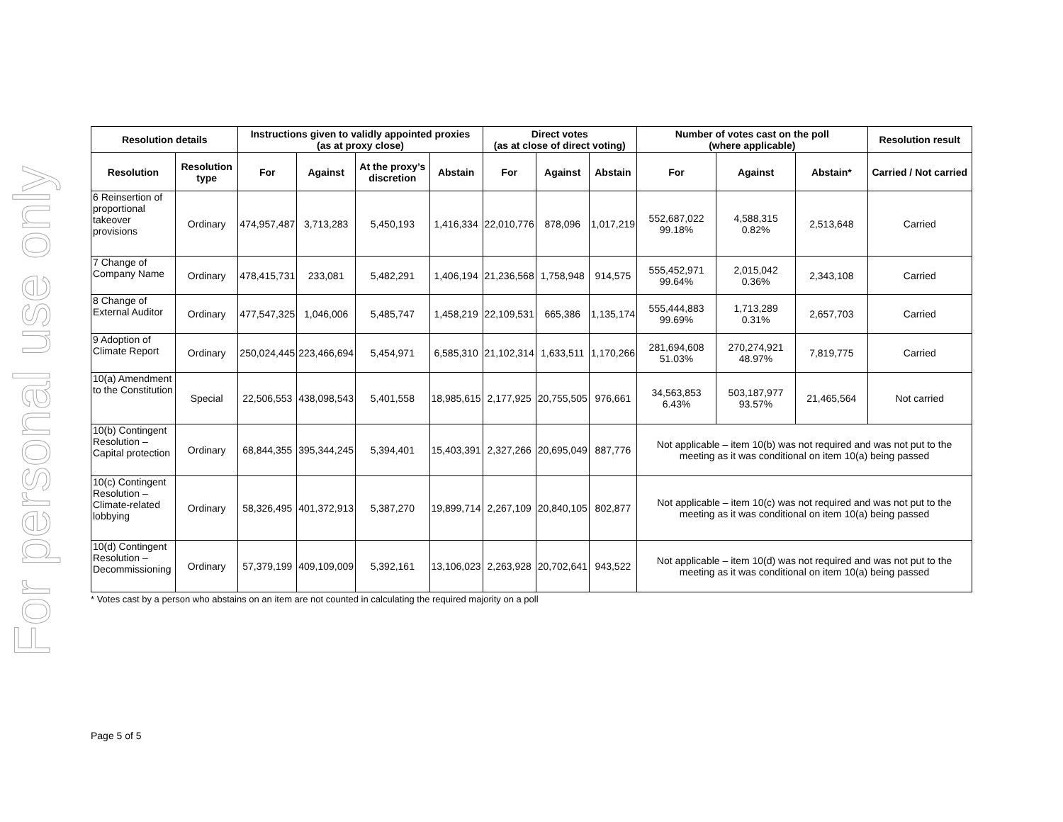For personal use only
| Resolution details | | Instructions given to validly appointed proxies (as at proxy close) | | | | Direct votes (as at close of direct voting) | | | Number of votes cast on the poll (where applicable) | | | Resolution result |
| --- | --- | --- | --- | --- | --- | --- | --- | --- | --- | --- | --- | --- |
| Resolution | Resolution type | For | Against | At the proxy’s discretion | Abstain | For | Against | Abstain | For | Against | Abstain* | Carried / Not carried |
| 6 Reinsertion of proportional takeover provisions | Ordinary | 474,957,487 | 3,713,283 | 5,450,193 | 1,416,334 | 22,010,776 | 878,096 | 1,017,219 | 552,687,022 99.18% | 4,588,315 0.82% | 2,513,648 | Carried |
| 7 Change of Company Name | Ordinary | 478,415,731 | 233,081 | 5,482,291 | 1,406,194 | 21,236,568 | 1,758,948 | 914,575 | 555,452,971 99.64% | 2,015,042 0.36% | 2,343,108 | Carried |
| 8 Change of External Auditor | Ordinary | 477,547,325 | 1,046,006 | 5,485,747 | 1,458,219 | 22,109,531 | 665,386 | 1,135,174 | 555,444,883 99.69% | 1,713,289 0.31% | 2,657,703 | Carried |
| 9 Adoption of Climate Report | Ordinary | 250,024,445 | 223,466,694 | 5,454,971 | 6,585,310 | 21,102,314 | 1,633,511 | 1,170,266 | 281,694,608 51.03% | 270,274,921 48.97% | 7,819,775 | Carried |
| 10(a) Amendment to the Constitution | Special | 22,506,553 | 438,098,543 | 5,401,558 | 18,985,615 | 2,177,925 | 20,755,505 | 976,661 | 34,563,853 6.43% | 503,187,977 93.57% | 21,465,564 | Not carried |
| 10(b) Contingent Resolution – Capital protection | Ordinary | 68,844,355 | 395,344,245 | 5,394,401 | 15,403,391 | 2,327,266 | 20,695,049 | 887,776 | Not applicable – item 10(b) was not required and was not put to the meeting as it was conditional on item 10(a) being passed | | | |
| 10(c) Contingent Resolution – Climate-related lobbying | Ordinary | 58,326,495 | 401,372,913 | 5,387,270 | 19,899,714 | 2,267,109 | 20,840,105 | 802,877 | Not applicable – item 10(c) was not required and was not put to the meeting as it was conditional on item 10(a) being passed | | | |
| 10(d) Contingent Resolution – Decommissioning | Ordinary | 57,379,199 | 409,109,009 | 5,392,161 | 13,106,023 | 2,263,928 | 20,702,641 | 943,522 | Not applicable – item 10(d) was not required and was not put to the meeting as it was conditional on item 10(a) being passed | | | |
* Votes cast by a person who abstains on an item are not counted in calculating the required majority on a poll
Page 5 of 5